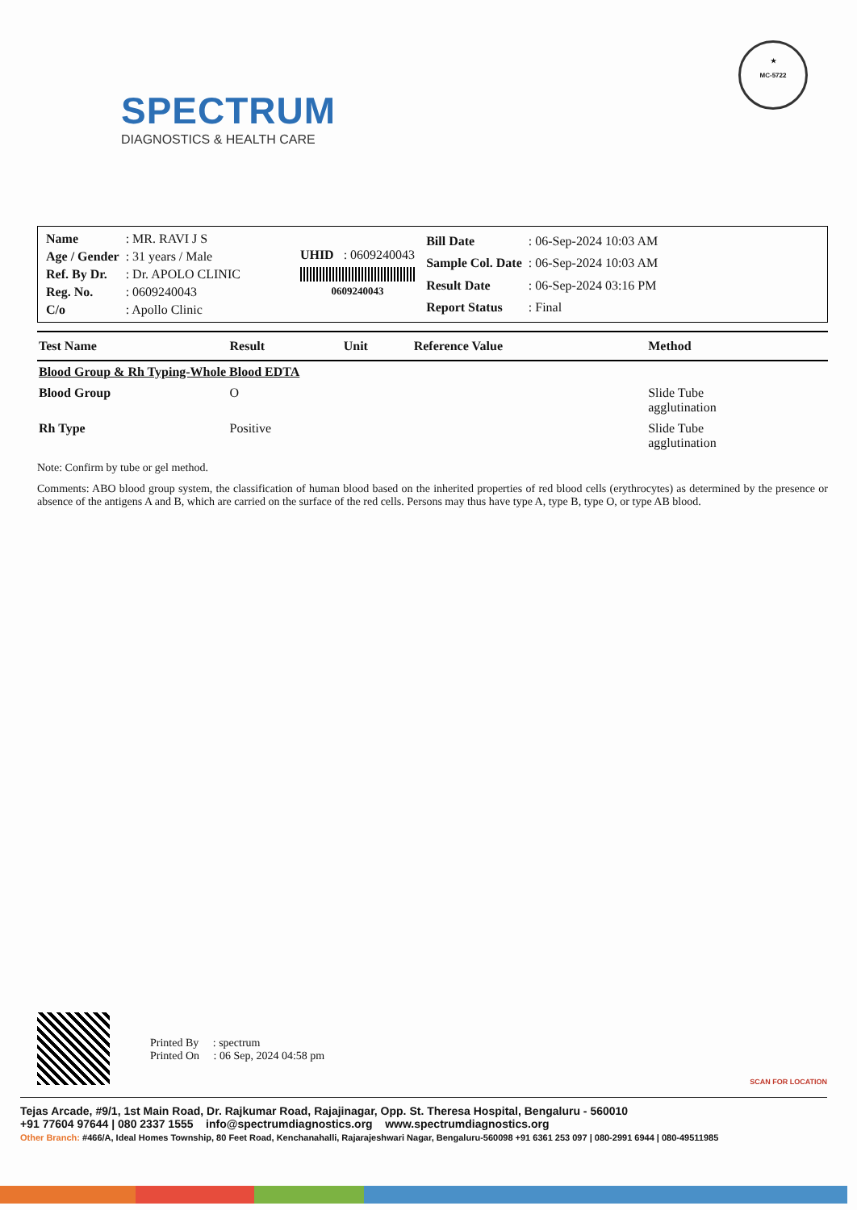SPECTRUM
DIAGNOSTICS & HEALTH CARE
★
MC-5722
| Name | : MR. RAVI J S |
| Age / Gender | : 31 years / Male |
| Ref. By Dr. | : Dr. APOLO CLINIC |
| Reg. No. | : 0609240043 |
| C/o | : Apollo Clinic |
UHID : 0609240043
0609240043
| Bill Date | : 06-Sep-2024 10:03 AM |
| Sample Col. Date | : 06-Sep-2024 10:03 AM |
| Result Date | : 06-Sep-2024 03:16 PM |
| Report Status | : Final |
| Test Name | Result | Unit | Reference Value | Method |
| --- | --- | --- | --- | --- |
| Blood Group & Rh Typing-Whole Blood EDTA | | | | |
| Blood Group | O | | | Slide Tube agglutination |
| Rh Type | Positive | | | Slide Tube agglutination |
Note: Confirm by tube or gel method.
Comments: ABO blood group system, the classification of human blood based on the inherited properties of red blood cells (erythrocytes) as determined by the presence or absence of the antigens A and B, which are carried on the surface of the red cells. Persons may thus have type A, type B, type O, or type AB blood.
Printed By : spectrum
Printed On : 06 Sep, 2024 04:58 pm
Tejas Arcade, #9/1, 1st Main Road, Dr. Rajkumar Road, Rajajinagar, Opp. St. Theresa Hospital, Bengaluru - 560010
+91 77604 97644 | 080 2337 1555 info@spectrumdiagnostics.org www.spectrumdiagnostics.org
Other Branch: #466/A, Ideal Homes Township, 80 Feet Road, Kenchanahalli, Rajarajeshwari Nagar, Bengaluru-560098 +91 6361 253 097 | 080-2991 6944 | 080-49511985
SCAN FOR LOCATION